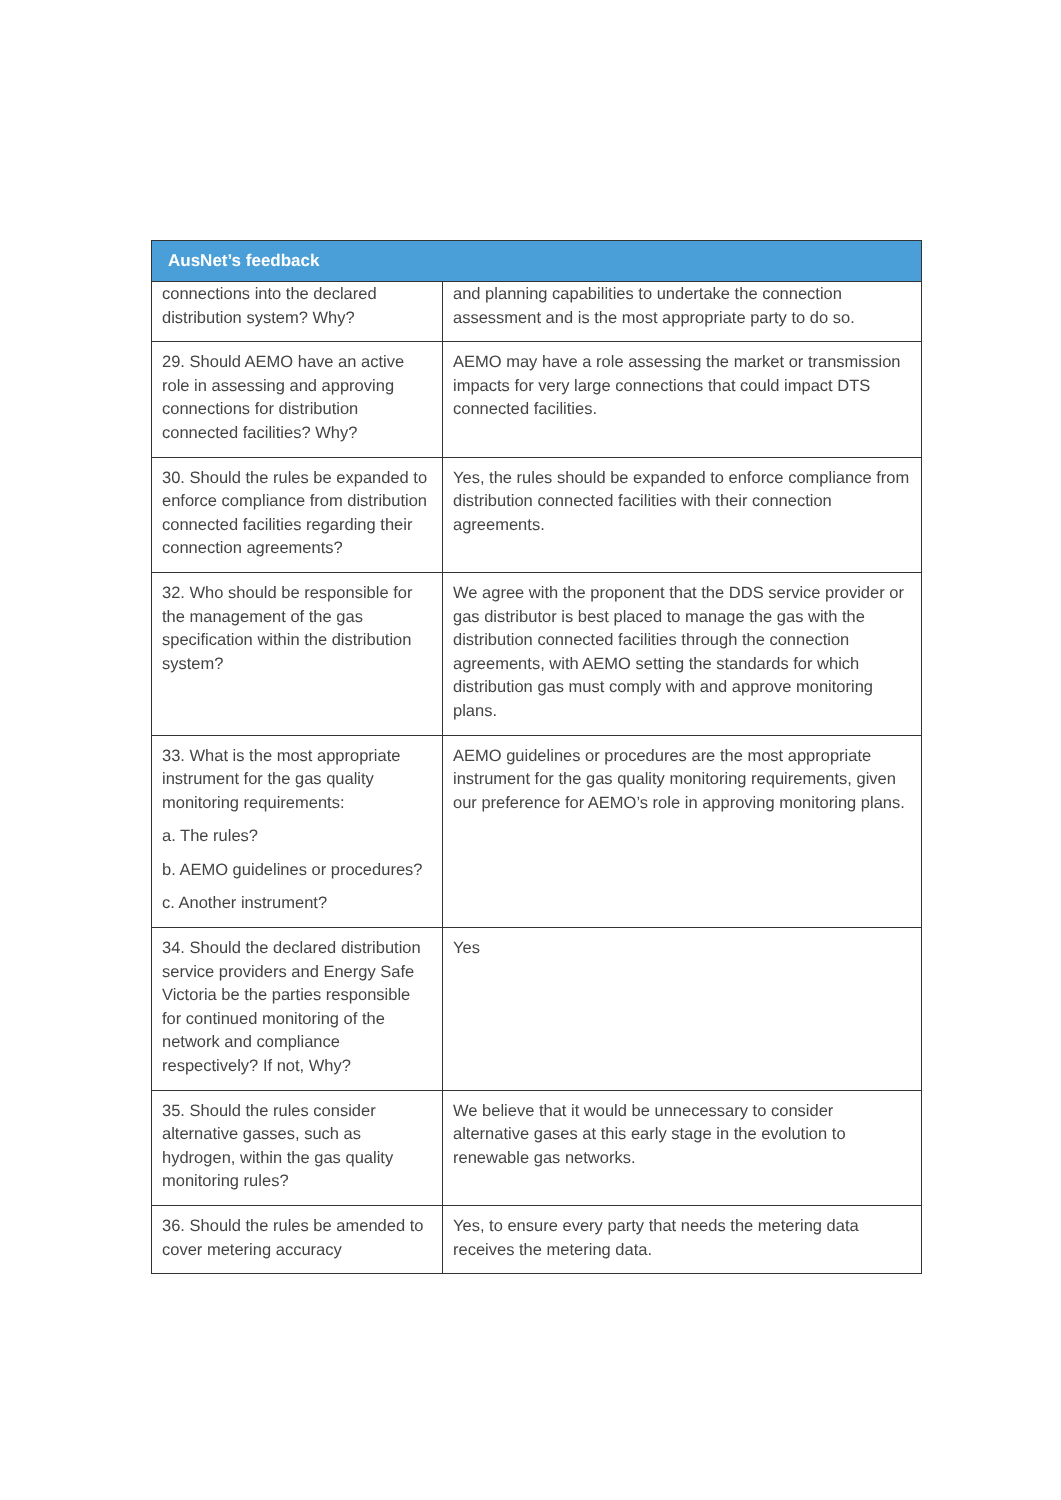| AusNet’s feedback | |
| --- | --- |
| connections into the declared distribution system? Why? | and planning capabilities to undertake the connection assessment and is the most appropriate party to do so. |
| 29. Should AEMO have an active role in assessing and approving connections for distribution connected facilities? Why? | AEMO may have a role assessing the market or transmission impacts for very large connections that could impact DTS connected facilities. |
| 30. Should the rules be expanded to enforce compliance from distribution connected facilities regarding their connection agreements? | Yes, the rules should be expanded to enforce compliance from distribution connected facilities with their connection agreements. |
| 32. Who should be responsible for the management of the gas specification within the distribution system? | We agree with the proponent that the DDS service provider or gas distributor is best placed to manage the gas with the distribution connected facilities through the connection agreements, with AEMO setting the standards for which distribution gas must comply with and approve monitoring plans. |
| 33. What is the most appropriate instrument for the gas quality monitoring requirements: a. The rules? b. AEMO guidelines or procedures? c. Another instrument? | AEMO guidelines or procedures are the most appropriate instrument for the gas quality monitoring requirements, given our preference for AEMO’s role in approving monitoring plans. |
| 34. Should the declared distribution service providers and Energy Safe Victoria be the parties responsible for continued monitoring of the network and compliance respectively? If not, Why? | Yes |
| 35. Should the rules consider alternative gasses, such as hydrogen, within the gas quality monitoring rules? | We believe that it would be unnecessary to consider alternative gases at this early stage in the evolution to renewable gas networks. |
| 36. Should the rules be amended to cover metering accuracy | Yes, to ensure every party that needs the metering data receives the metering data. |